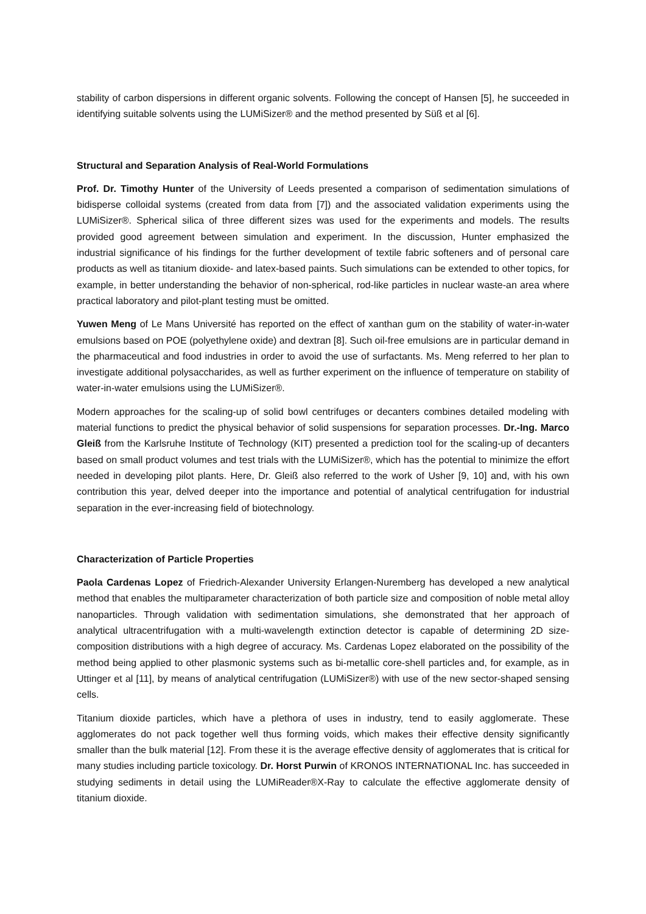stability of carbon dispersions in different organic solvents. Following the concept of Hansen [5], he succeeded in identifying suitable solvents using the LUMiSizer® and the method presented by Süß et al [6].
Structural and Separation Analysis of Real-World Formulations
Prof. Dr. Timothy Hunter of the University of Leeds presented a comparison of sedimentation simulations of bidisperse colloidal systems (created from data from [7]) and the associated validation experiments using the LUMiSizer®. Spherical silica of three different sizes was used for the experiments and models. The results provided good agreement between simulation and experiment. In the discussion, Hunter emphasized the industrial significance of his findings for the further development of textile fabric softeners and of personal care products as well as titanium dioxide- and latex-based paints. Such simulations can be extended to other topics, for example, in better understanding the behavior of non-spherical, rod-like particles in nuclear waste-an area where practical laboratory and pilot-plant testing must be omitted.
Yuwen Meng of Le Mans Université has reported on the effect of xanthan gum on the stability of water-in-water emulsions based on POE (polyethylene oxide) and dextran [8]. Such oil-free emulsions are in particular demand in the pharmaceutical and food industries in order to avoid the use of surfactants. Ms. Meng referred to her plan to investigate additional polysaccharides, as well as further experiment on the influence of temperature on stability of water-in-water emulsions using the LUMiSizer®.
Modern approaches for the scaling-up of solid bowl centrifuges or decanters combines detailed modeling with material functions to predict the physical behavior of solid suspensions for separation processes. Dr.-Ing. Marco Gleiß from the Karlsruhe Institute of Technology (KIT) presented a prediction tool for the scaling-up of decanters based on small product volumes and test trials with the LUMiSizer®, which has the potential to minimize the effort needed in developing pilot plants. Here, Dr. Gleiß also referred to the work of Usher [9, 10] and, with his own contribution this year, delved deeper into the importance and potential of analytical centrifugation for industrial separation in the ever-increasing field of biotechnology.
Characterization of Particle Properties
Paola Cardenas Lopez of Friedrich-Alexander University Erlangen-Nuremberg has developed a new analytical method that enables the multiparameter characterization of both particle size and composition of noble metal alloy nanoparticles. Through validation with sedimentation simulations, she demonstrated that her approach of analytical ultracentrifugation with a multi-wavelength extinction detector is capable of determining 2D size-composition distributions with a high degree of accuracy. Ms. Cardenas Lopez elaborated on the possibility of the method being applied to other plasmonic systems such as bi-metallic core-shell particles and, for example, as in Uttinger et al [11], by means of analytical centrifugation (LUMiSizer®) with use of the new sector-shaped sensing cells.
Titanium dioxide particles, which have a plethora of uses in industry, tend to easily agglomerate. These agglomerates do not pack together well thus forming voids, which makes their effective density significantly smaller than the bulk material [12]. From these it is the average effective density of agglomerates that is critical for many studies including particle toxicology. Dr. Horst Purwin of KRONOS INTERNATIONAL Inc. has succeeded in studying sediments in detail using the LUMiReader®X-Ray to calculate the effective agglomerate density of titanium dioxide.